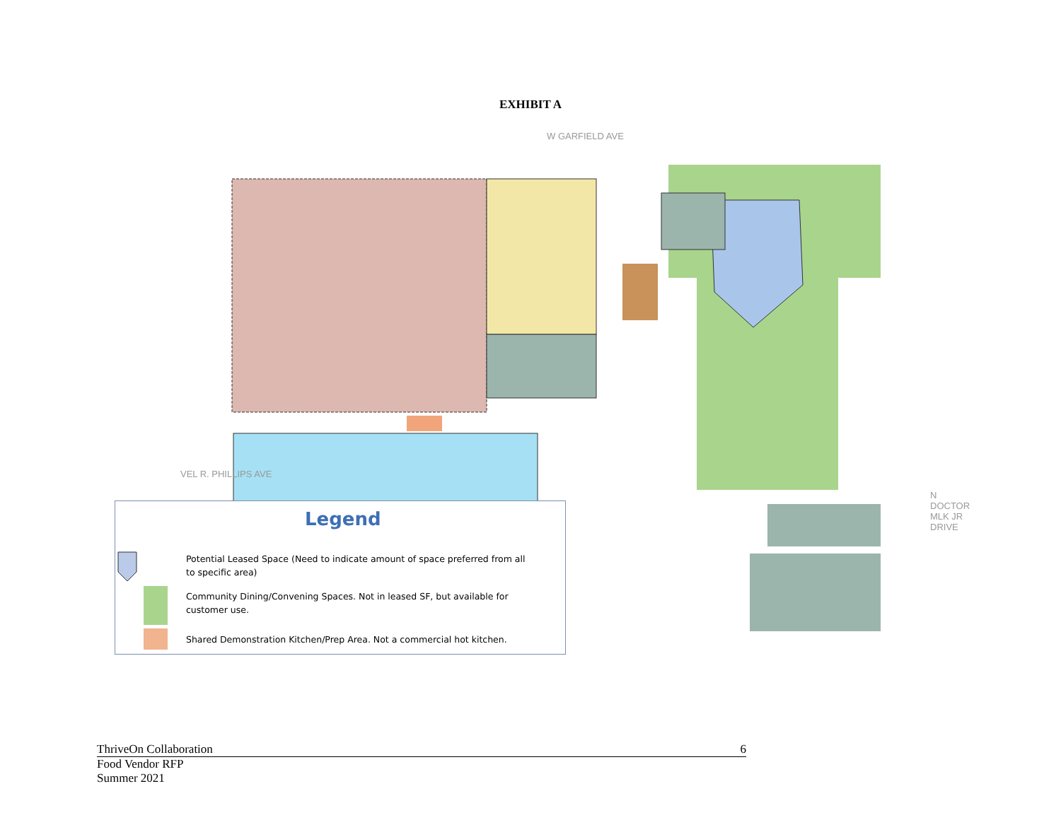EXHIBIT A
W GARFIELD AVE
VEL R. PHILLIPS AVE
N DOCTOR MLK JR DRIVE
Legend
Potential Leased Space (Need to indicate amount of space preferred from all to specific area)
Community Dining/Convening Spaces. Not in leased SF, but available for customer use.
Shared Demonstration Kitchen/Prep Area. Not a commercial hot kitchen.
ThriveOn Collaboration 6
Food Vendor RFP
Summer 2021